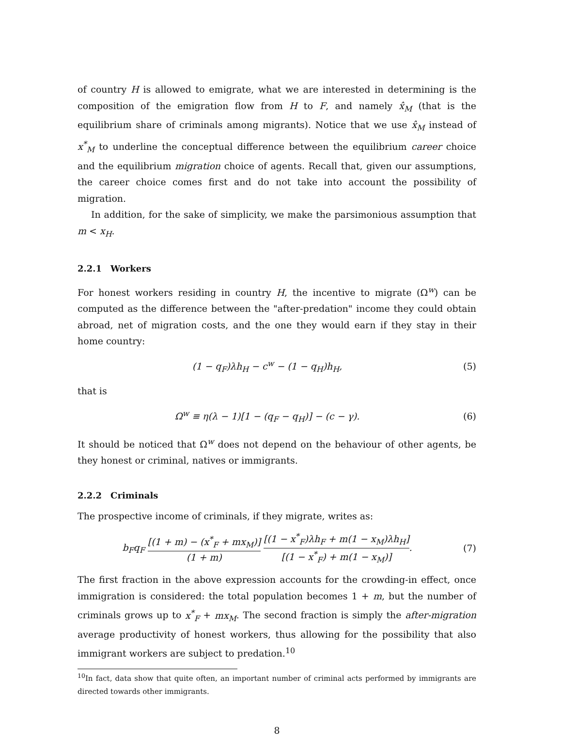of country H is allowed to emigrate, what we are interested in determining is the composition of the emigration flow from H to F, and namely x̂<sub>M</sub> (that is the equilibrium share of criminals among migrants). Notice that we use x̂<sub>M</sub> instead of x<sup>*</sup><sub>M</sub> to underline the conceptual difference between the equilibrium career choice and the equilibrium migration choice of agents. Recall that, given our assumptions, the career choice comes first and do not take into account the possibility of migration.
In addition, for the sake of simplicity, we make the parsimonious assumption that m < x<sub>H</sub>.
2.2.1 Workers
For honest workers residing in country H, the incentive to migrate (Ω<sup>w</sup>) can be computed as the difference between the "after-predation" income they could obtain abroad, net of migration costs, and the one they would earn if they stay in their home country:
(1 − q<sub>F</sub>)λh<sub>H</sub> − c<sup>w</sup> − (1 − q<sub>H</sub>)h<sub>H</sub>, (5)
that is
Ω<sup>w</sup> ≡ η(λ − 1)[1 − (q<sub>F</sub> − q<sub>H</sub>)] − (c − γ).
(6)
It should be noticed that Ω<sup>w</sup> does not depend on the behaviour of other agents, be they honest or criminal, natives or immigrants.
2.2.2 Criminals
The prospective income of criminals, if they migrate, writes as:
b<sub>F</sub>q<sub>F</sub> [(1 + m) − (x<sup>*</sup><sub>F</sub> + mx<sub>M</sub>)] (1 + m) [(1 − x<sup>*</sup><sub>F</sub>)λh<sub>F</sub> + m(1 − x<sub>M</sub>)λh<sub>H</sub>] [(1 − x<sup>*</sup><sub>F</sub>) + m(1 − x<sub>M</sub>)].
(7)
The first fraction in the above expression accounts for the crowding-in effect, once immigration is considered: the total population becomes 1 + m, but the number of criminals grows up to x<sup>*</sup><sub>F</sub> + mx<sub>M</sub>. The second fraction is simply the after-migration average productivity of honest workers, thus allowing for the possibility that also immigrant workers are subject to predation.<sup>10</sup>
<sup>10</sup> In fact, data show that quite often, an important number of criminal acts performed by immigrants are directed towards other immigrants.
8